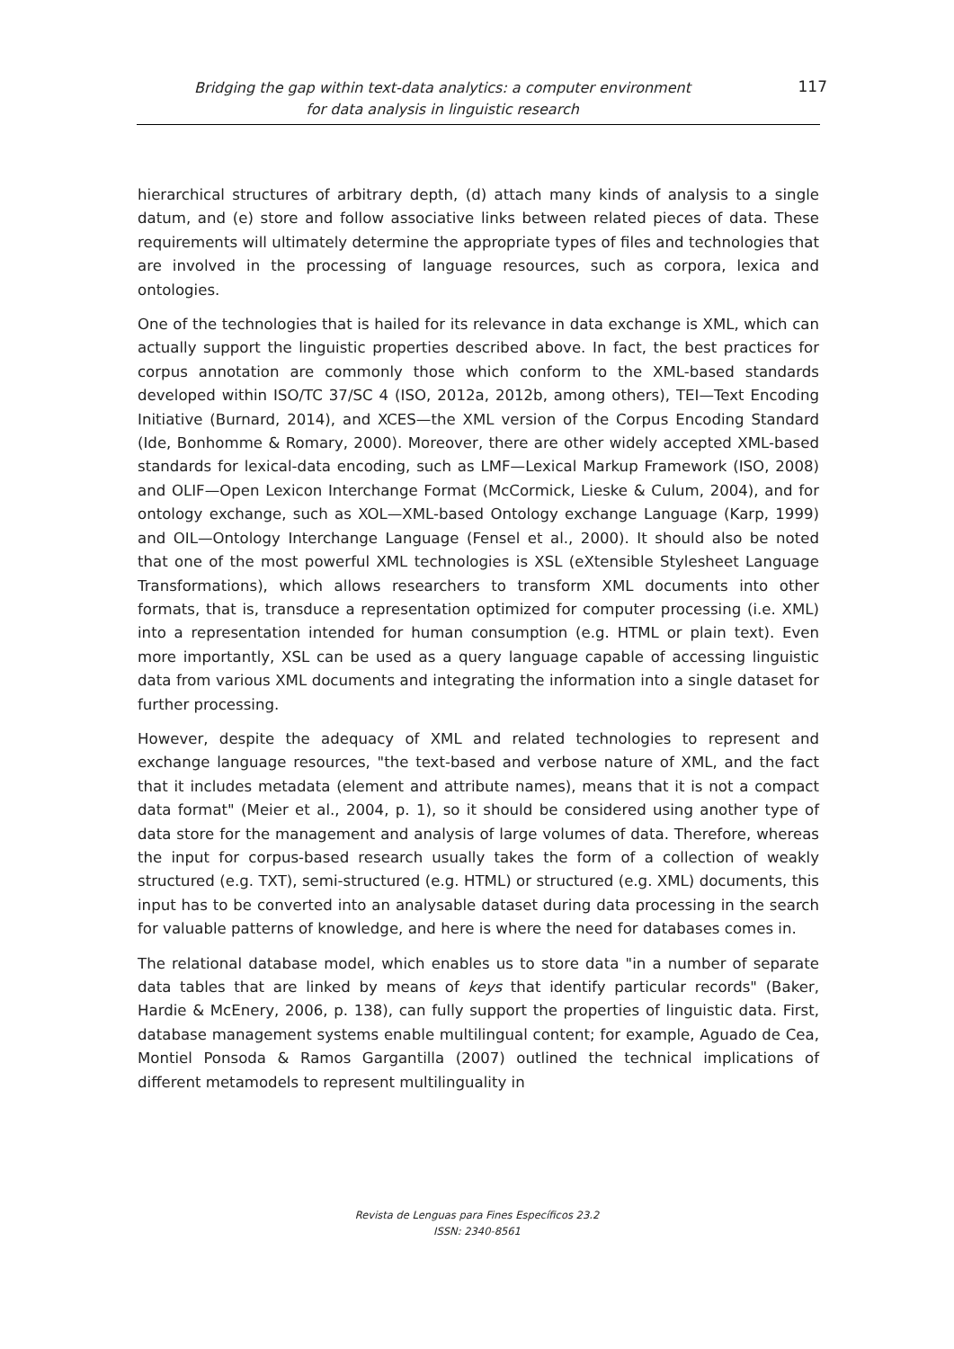Bridging the gap within text-data analytics: a computer environment
for data analysis in linguistic research
117
hierarchical structures of arbitrary depth, (d) attach many kinds of analysis to a single datum, and (e) store and follow associative links between related pieces of data. These requirements will ultimately determine the appropriate types of files and technologies that are involved in the processing of language resources, such as corpora, lexica and ontologies.
One of the technologies that is hailed for its relevance in data exchange is XML, which can actually support the linguistic properties described above. In fact, the best practices for corpus annotation are commonly those which conform to the XML-based standards developed within ISO/TC 37/SC 4 (ISO, 2012a, 2012b, among others), TEI—Text Encoding Initiative (Burnard, 2014), and XCES—the XML version of the Corpus Encoding Standard (Ide, Bonhomme & Romary, 2000). Moreover, there are other widely accepted XML-based standards for lexical-data encoding, such as LMF—Lexical Markup Framework (ISO, 2008) and OLIF—Open Lexicon Interchange Format (McCormick, Lieske & Culum, 2004), and for ontology exchange, such as XOL—XML-based Ontology exchange Language (Karp, 1999) and OIL—Ontology Interchange Language (Fensel et al., 2000). It should also be noted that one of the most powerful XML technologies is XSL (eXtensible Stylesheet Language Transformations), which allows researchers to transform XML documents into other formats, that is, transduce a representation optimized for computer processing (i.e. XML) into a representation intended for human consumption (e.g. HTML or plain text). Even more importantly, XSL can be used as a query language capable of accessing linguistic data from various XML documents and integrating the information into a single dataset for further processing.
However, despite the adequacy of XML and related technologies to represent and exchange language resources, "the text-based and verbose nature of XML, and the fact that it includes metadata (element and attribute names), means that it is not a compact data format" (Meier et al., 2004, p. 1), so it should be considered using another type of data store for the management and analysis of large volumes of data. Therefore, whereas the input for corpus-based research usually takes the form of a collection of weakly structured (e.g. TXT), semi-structured (e.g. HTML) or structured (e.g. XML) documents, this input has to be converted into an analysable dataset during data processing in the search for valuable patterns of knowledge, and here is where the need for databases comes in.
The relational database model, which enables us to store data "in a number of separate data tables that are linked by means of keys that identify particular records" (Baker, Hardie & McEnery, 2006, p. 138), can fully support the properties of linguistic data. First, database management systems enable multilingual content; for example, Aguado de Cea, Montiel Ponsoda & Ramos Gargantilla (2007) outlined the technical implications of different metamodels to represent multilinguality in
Revista de Lenguas para Fines Específicos 23.2
ISSN: 2340-8561